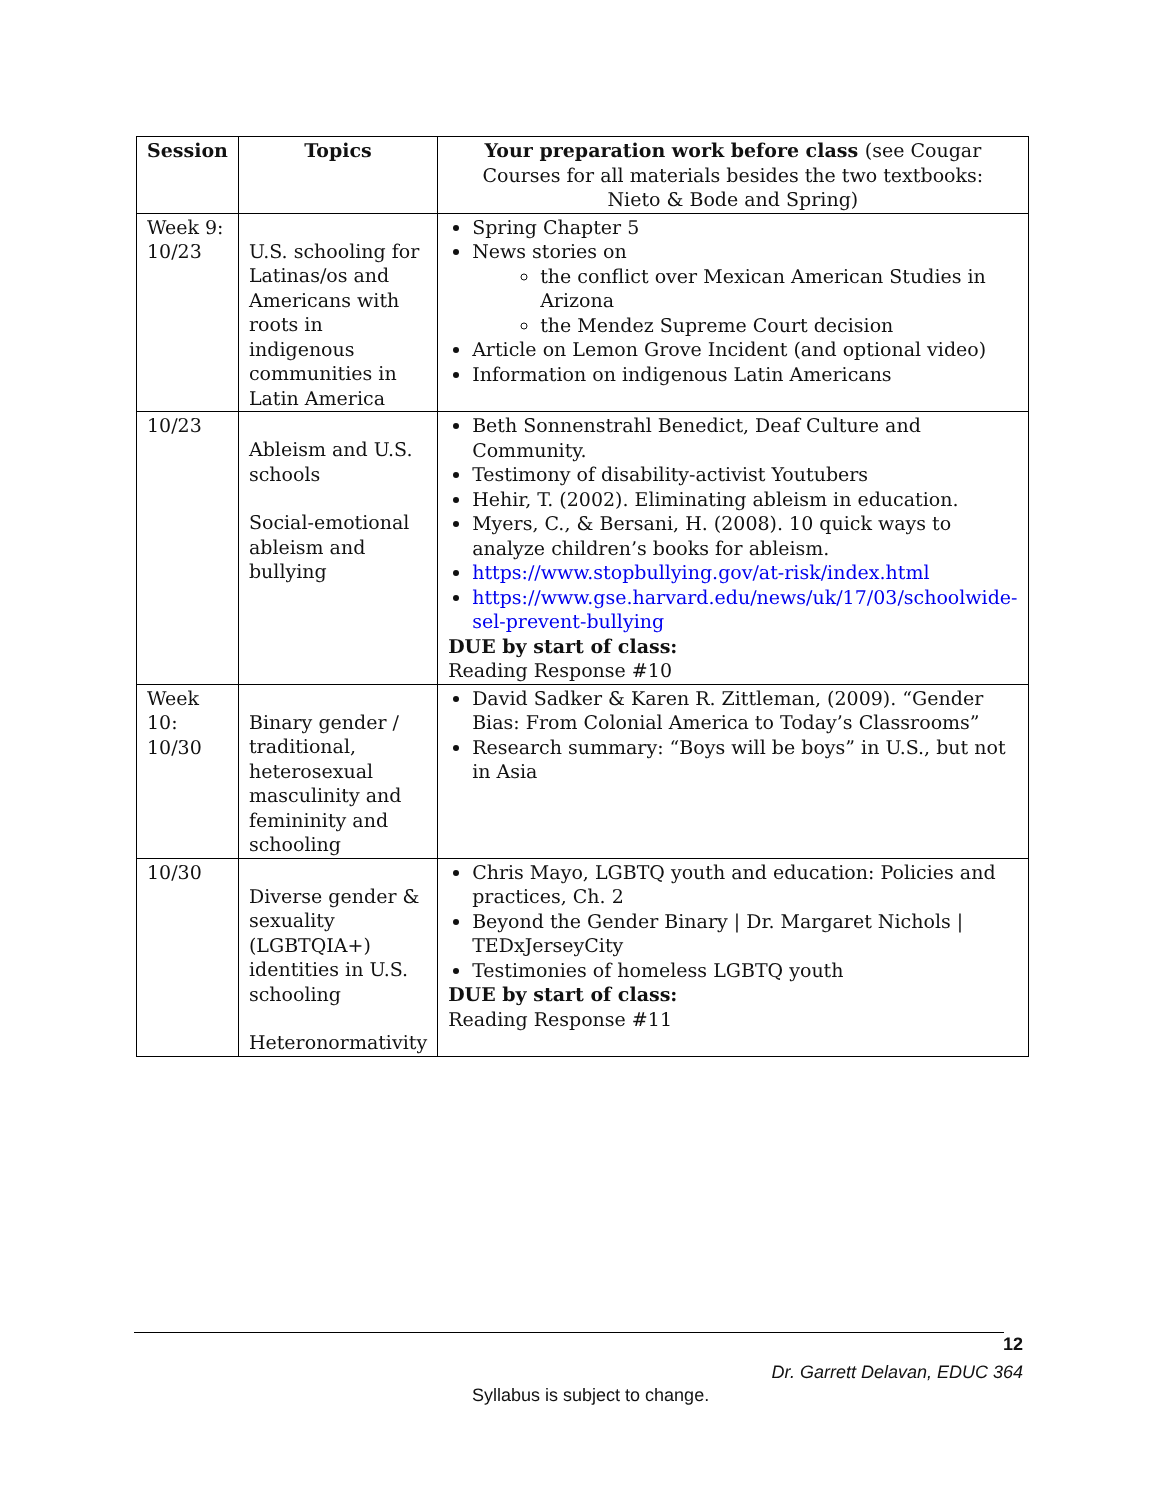| Session | Topics | Your preparation work before class (see Cougar Courses for all materials besides the two textbooks: Nieto & Bode and Spring) |
| --- | --- | --- |
| Week 9: 10/23 | U.S. schooling for Latinas/os and Americans with roots in indigenous communities in Latin America | Spring Chapter 5 News stories on the conflict over Mexican American Studies in Arizona the Mendez Supreme Court decision Article on Lemon Grove Incident (and optional video) Information on indigenous Latin Americans |
| 10/23 | Ableism and U.S. schools Social-emotional ableism and bullying | Beth Sonnenstrahl Benedict, Deaf Culture and Community. Testimony of disability-activist Youtubers Hehir, T. (2002). Eliminating ableism in education. Myers, C., & Bersani, H. (2008). 10 quick ways to analyze children’s books for ableism. https://www.stopbullying.gov/at-risk/index.html https://www.gse.harvard.edu/news/uk/17/03/schoolwide-sel-prevent-bullying DUE by start of class: Reading Response #10 |
| Week 10: 10/30 | Binary gender / traditional, heterosexual masculinity and femininity and schooling | David Sadker & Karen R. Zittleman, (2009). “Gender Bias: From Colonial America to Today’s Classrooms” Research summary: “Boys will be boys” in U.S., but not in Asia |
| 10/30 | Diverse gender & sexuality (LGBTQIA+) identities in U.S. schooling Heteronormativity | Chris Mayo, LGBTQ youth and education: Policies and practices, Ch. 2 Beyond the Gender Binary / Dr. Margaret Nichols / TEDxJerseyCity Testimonies of homeless LGBTQ youth DUE by start of class: Reading Response #11 |
12
Dr. Garrett Delavan, EDUC 364
Syllabus is subject to change.